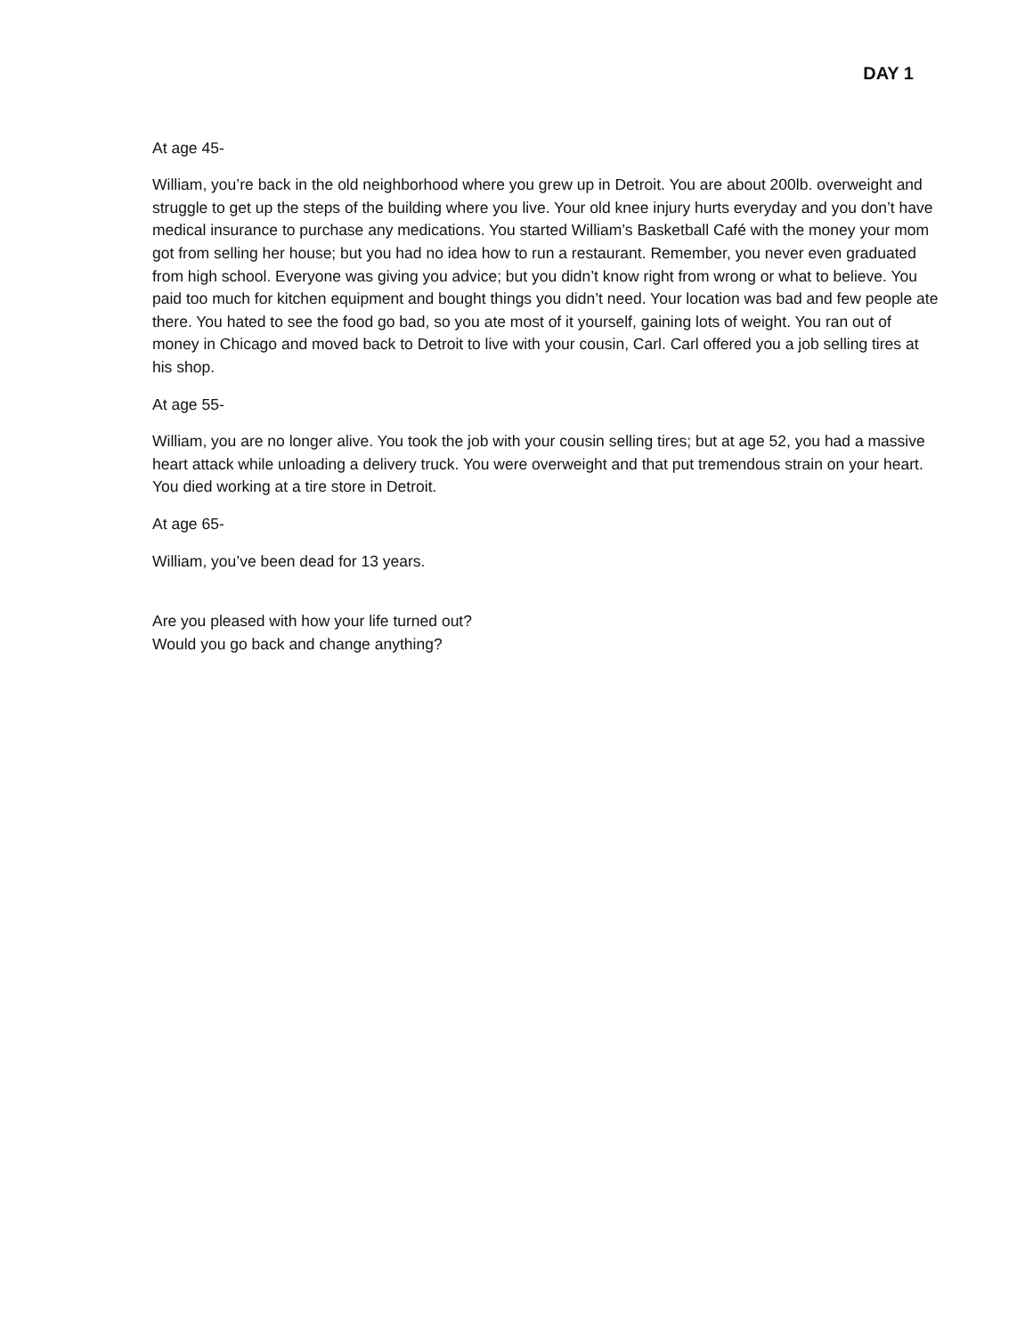DAY 1
At age 45-
William, you’re back in the old neighborhood where you grew up in Detroit. You are about 200lb. overweight and struggle to get up the steps of the building where you live. Your old knee injury hurts everyday and you don’t have medical insurance to purchase any medications. You started William’s Basketball Café with the money your mom got from selling her house; but you had no idea how to run a restaurant. Remember, you never even graduated from high school. Everyone was giving you advice; but you didn’t know right from wrong or what to believe. You paid too much for kitchen equipment and bought things you didn’t need. Your location was bad and few people ate there. You hated to see the food go bad, so you ate most of it yourself, gaining lots of weight. You ran out of money in Chicago and moved back to Detroit to live with your cousin, Carl. Carl offered you a job selling tires at his shop.
At age 55-
William, you are no longer alive. You took the job with your cousin selling tires; but at age 52, you had a massive heart attack while unloading a delivery truck. You were overweight and that put tremendous strain on your heart. You died working at a tire store in Detroit.
At age 65-
William, you’ve been dead for 13 years.
Are you pleased with how your life turned out?
Would you go back and change anything?